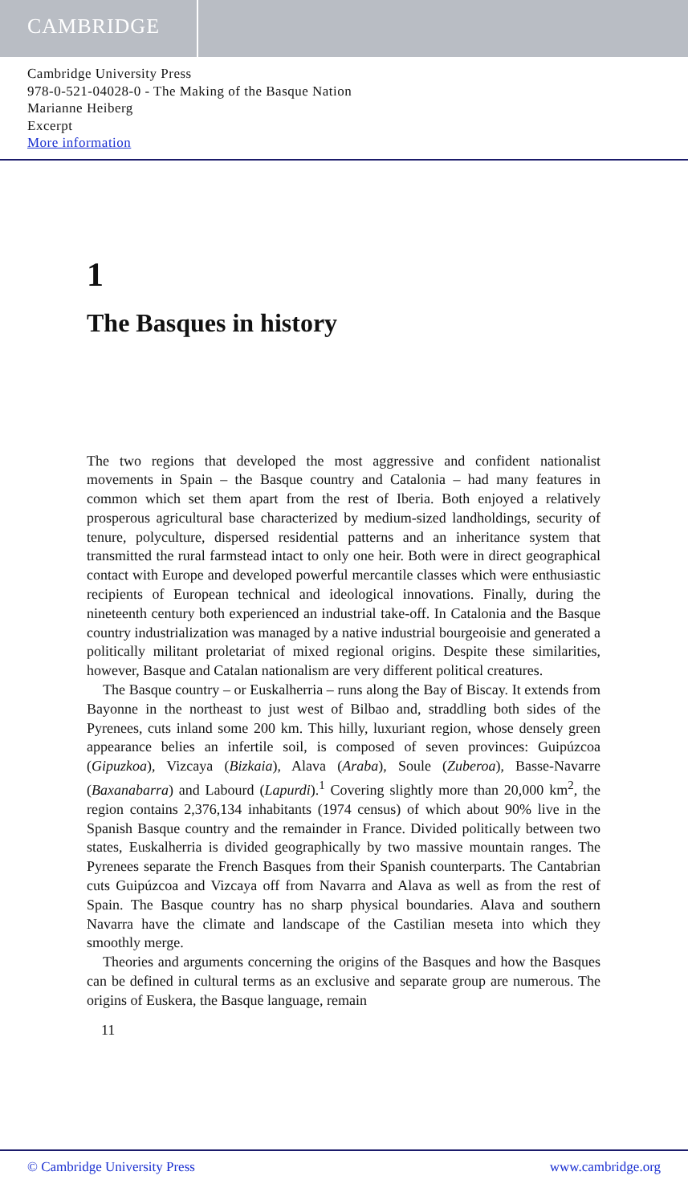CAMBRIDGE
Cambridge University Press
978-0-521-04028-0 - The Making of the Basque Nation
Marianne Heiberg
Excerpt
More information
1
The Basques in history
The two regions that developed the most aggressive and confident nationalist movements in Spain – the Basque country and Catalonia – had many features in common which set them apart from the rest of Iberia. Both enjoyed a relatively prosperous agricultural base characterized by medium-sized landholdings, security of tenure, polyculture, dispersed residential patterns and an inheritance system that transmitted the rural farmstead intact to only one heir. Both were in direct geographical contact with Europe and developed powerful mercantile classes which were enthusiastic recipients of European technical and ideological innovations. Finally, during the nineteenth century both experienced an industrial take-off. In Catalonia and the Basque country industrialization was managed by a native industrial bourgeoisie and generated a politically militant proletariat of mixed regional origins. Despite these similarities, however, Basque and Catalan nationalism are very different political creatures.
The Basque country – or Euskalherria – runs along the Bay of Biscay. It extends from Bayonne in the northeast to just west of Bilbao and, straddling both sides of the Pyrenees, cuts inland some 200 km. This hilly, luxuriant region, whose densely green appearance belies an infertile soil, is composed of seven provinces: Guipúzcoa (Gipuzkoa), Vizcaya (Bizkaia), Alava (Araba), Soule (Zuberoa), Basse-Navarre (Baxanabarra) and Labourd (Lapurdi).<sup>1</sup> Covering slightly more than 20,000 km<sup>2</sup>, the region contains 2,376,134 inhabitants (1974 census) of which about 90% live in the Spanish Basque country and the remainder in France. Divided politically between two states, Euskalherria is divided geographically by two massive mountain ranges. The Pyrenees separate the French Basques from their Spanish counterparts. The Cantabrian cuts Guipúzcoa and Vizcaya off from Navarra and Alava as well as from the rest of Spain. The Basque country has no sharp physical boundaries. Alava and southern Navarra have the climate and landscape of the Castilian meseta into which they smoothly merge.
Theories and arguments concerning the origins of the Basques and how the Basques can be defined in cultural terms as an exclusive and separate group are numerous. The origins of Euskera, the Basque language, remain
11
© Cambridge University Press www.cambridge.org